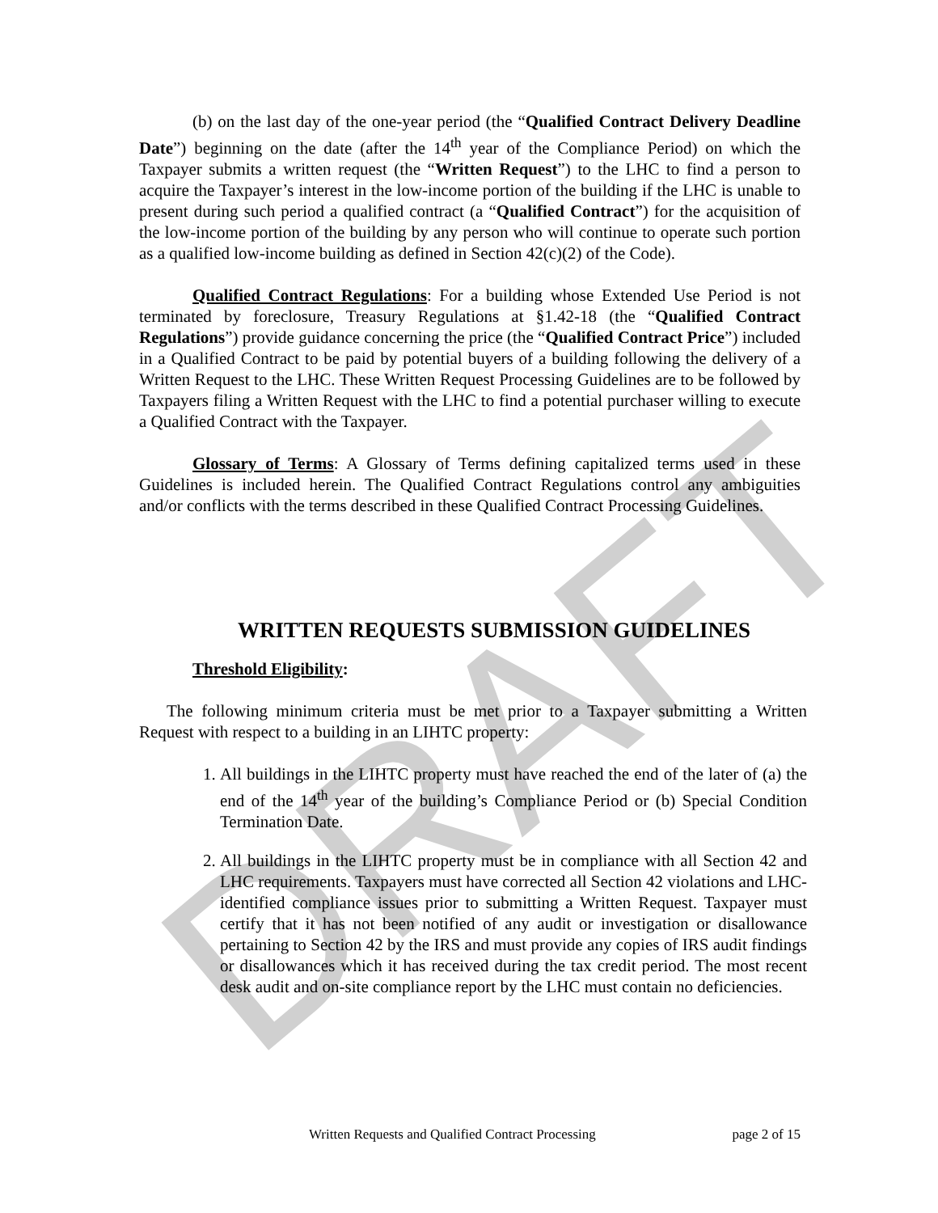DRAFT
(b) on the last day of the one-year period (the “Qualified Contract Delivery Deadline Date”) beginning on the date (after the 14<sup>th</sup> year of the Compliance Period) on which the Taxpayer submits a written request (the “Written Request”) to the LHC to find a person to acquire the Taxpayer’s interest in the low-income portion of the building if the LHC is unable to present during such period a qualified contract (a “Qualified Contract”) for the acquisition of the low-income portion of the building by any person who will continue to operate such portion as a qualified low-income building as defined in Section 42(c)(2) of the Code).
Qualified Contract Regulations: For a building whose Extended Use Period is not terminated by foreclosure, Treasury Regulations at §1.42-18 (the “Qualified Contract Regulations”) provide guidance concerning the price (the “Qualified Contract Price”) included in a Qualified Contract to be paid by potential buyers of a building following the delivery of a Written Request to the LHC. These Written Request Processing Guidelines are to be followed by Taxpayers filing a Written Request with the LHC to find a potential purchaser willing to execute a Qualified Contract with the Taxpayer.
Glossary of Terms: A Glossary of Terms defining capitalized terms used in these Guidelines is included herein. The Qualified Contract Regulations control any ambiguities and/or conflicts with the terms described in these Qualified Contract Processing Guidelines.
WRITTEN REQUESTS SUBMISSION GUIDELINES
Threshold Eligibility:
The following minimum criteria must be met prior to a Taxpayer submitting a Written Request with respect to a building in an LIHTC property:
1. All buildings in the LIHTC property must have reached the end of the later of (a) the end of the 14<sup>th</sup> year of the building’s Compliance Period or (b) Special Condition Termination Date.
2. All buildings in the LIHTC property must be in compliance with all Section 42 and LHC requirements. Taxpayers must have corrected all Section 42 violations and LHC-identified compliance issues prior to submitting a Written Request. Taxpayer must certify that it has not been notified of any audit or investigation or disallowance pertaining to Section 42 by the IRS and must provide any copies of IRS audit findings or disallowances which it has received during the tax credit period. The most recent desk audit and on-site compliance report by the LHC must contain no deficiencies.
Written Requests and Qualified Contract Processing page 2 of 15